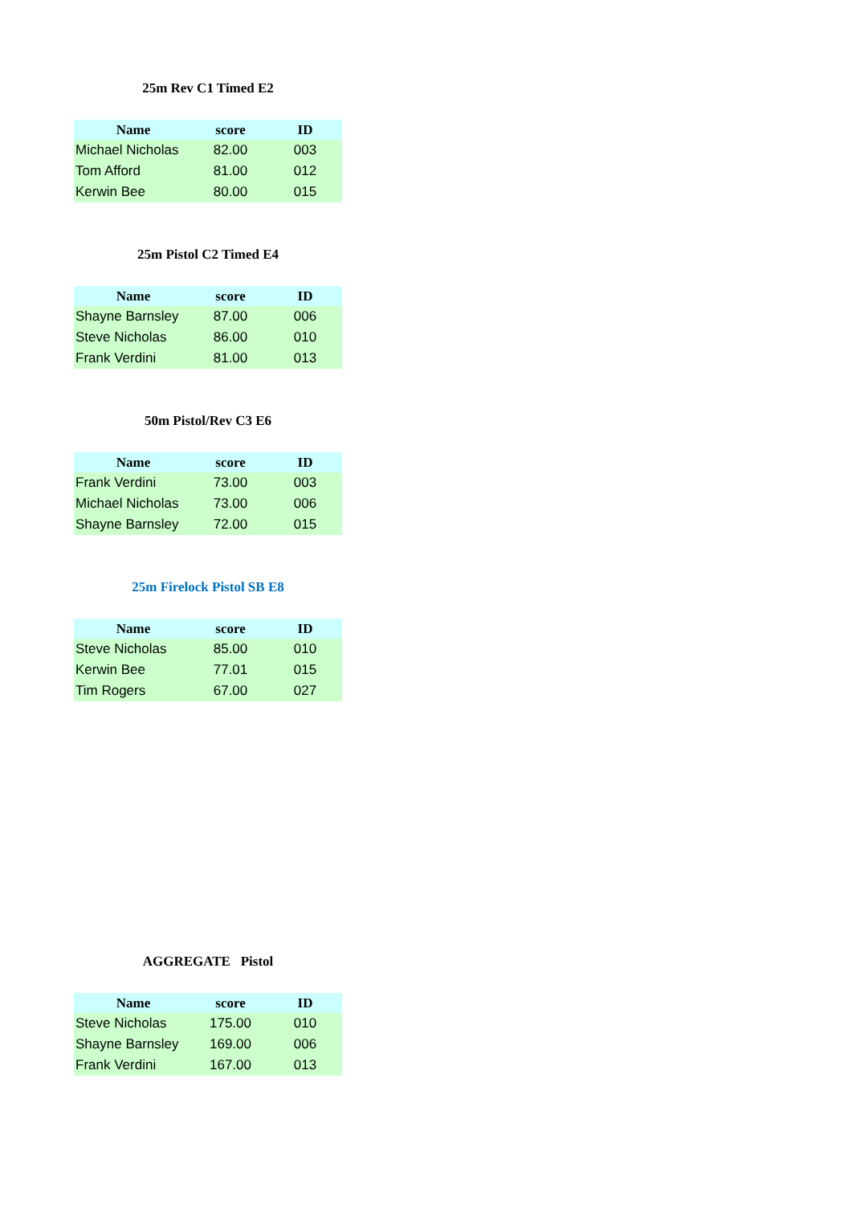25m Rev C1 Timed E2
| Name | score | ID |
| --- | --- | --- |
| Michael Nicholas | 82.00 | 003 |
| Tom Afford | 81.00 | 012 |
| Kerwin Bee | 80.00 | 015 |
25m Pistol C2 Timed E4
| Name | score | ID |
| --- | --- | --- |
| Shayne Barnsley | 87.00 | 006 |
| Steve Nicholas | 86.00 | 010 |
| Frank Verdini | 81.00 | 013 |
50m Pistol/Rev C3 E6
| Name | score | ID |
| --- | --- | --- |
| Frank Verdini | 73.00 | 003 |
| Michael Nicholas | 73.00 | 006 |
| Shayne Barnsley | 72.00 | 015 |
25m Firelock Pistol SB E8
| Name | score | ID |
| --- | --- | --- |
| Steve Nicholas | 85.00 | 010 |
| Kerwin Bee | 77.01 | 015 |
| Tim Rogers | 67.00 | 027 |
AGGREGATE Pistol
| Name | score | ID |
| --- | --- | --- |
| Steve Nicholas | 175.00 | 010 |
| Shayne Barnsley | 169.00 | 006 |
| Frank Verdini | 167.00 | 013 |